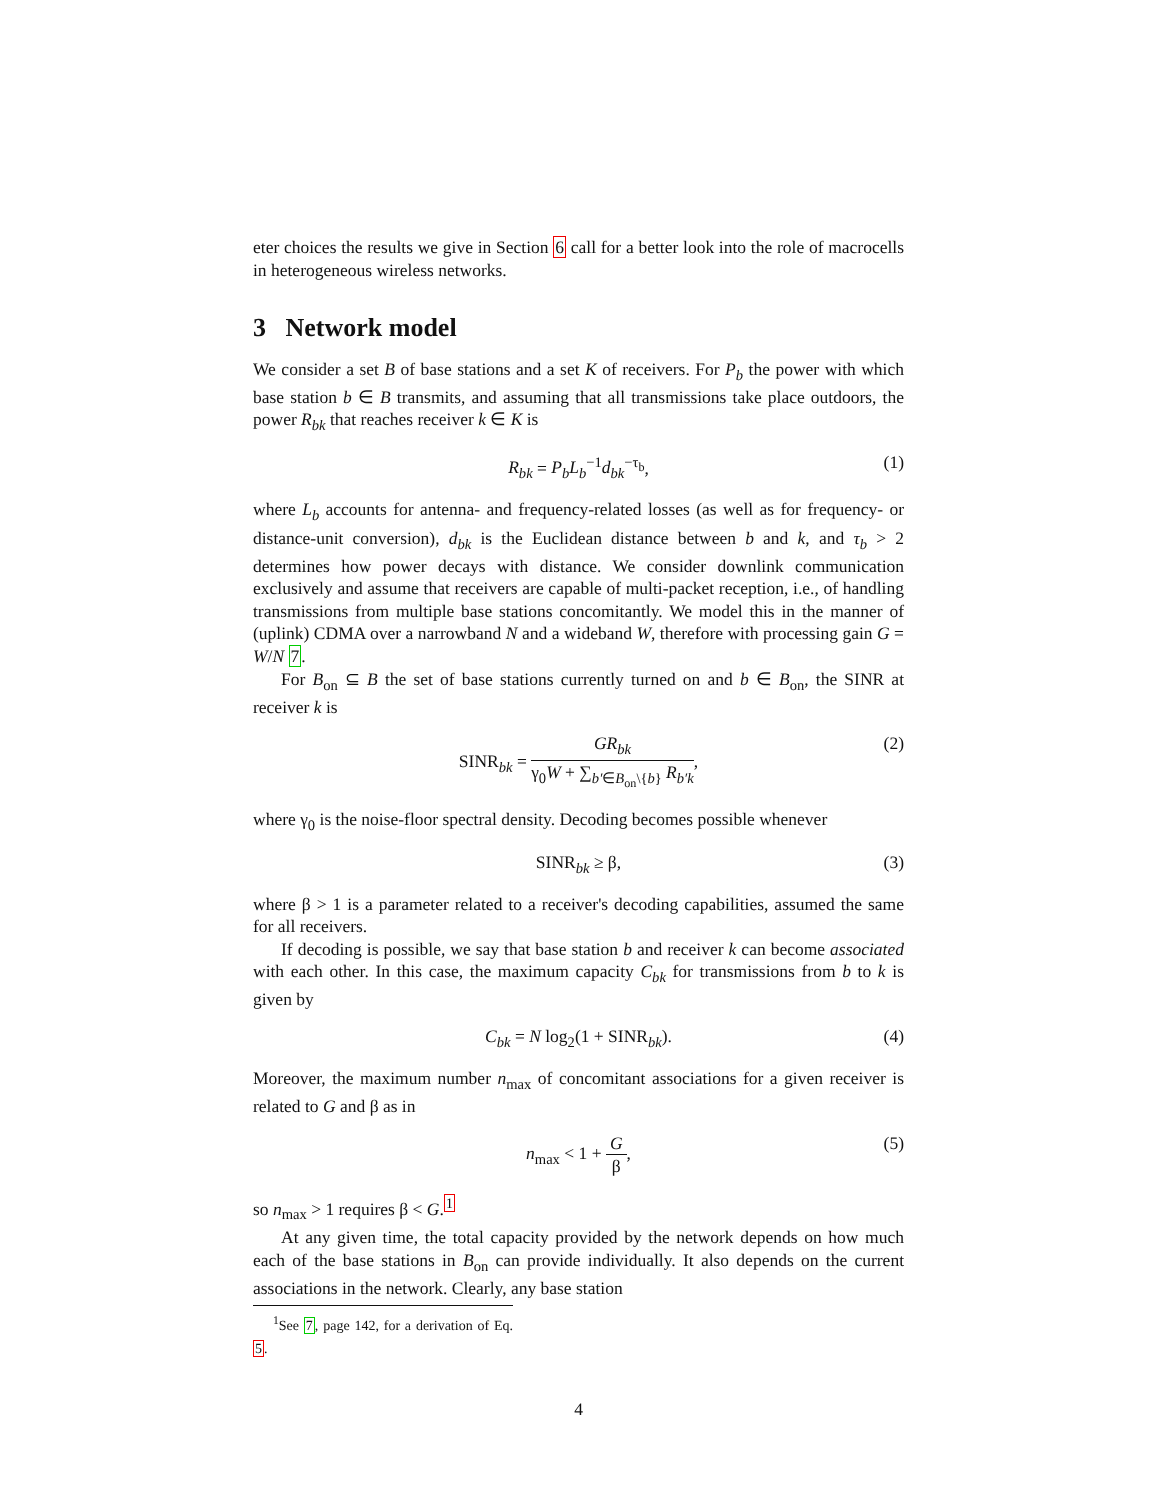eter choices the results we give in Section 6 call for a better look into the role of macrocells in heterogeneous wireless networks.
3 Network model
We consider a set B of base stations and a set K of receivers. For P<sub>b</sub> the power with which base station b ∈ B transmits, and assuming that all transmissions take place outdoors, the power R<sub>bk</sub> that reaches receiver k ∈ K is
R<sub>bk</sub> = P<sub>b</sub>L<sub>b</sub><sup>−1</sup>d<sub>bk</sub><sup>−τ<sub>b</sub></sup>, (1)
where L<sub>b</sub> accounts for antenna- and frequency-related losses (as well as for frequency- or distance-unit conversion), d<sub>bk</sub> is the Euclidean distance between b and k, and τ<sub>b</sub> > 2 determines how power decays with distance. We consider downlink communication exclusively and assume that receivers are capable of multi-packet reception, i.e., of handling transmissions from multiple base stations concomitantly. We model this in the manner of (uplink) CDMA over a narrowband N and a wideband W, therefore with processing gain G = W/N 7.
For B<sub>on</sub> ⊆ B the set of base stations currently turned on and b ∈ B<sub>on</sub>, the SINR at receiver k is
SINR<sub>bk</sub> = GR<sub>bk</sub> γ<sub>0</sub>W + ∑<sub>b′∈B<sub>on</sub>\{b}</sub> R<sub>b′k</sub>, (2)
where γ<sub>0</sub> is the noise-floor spectral density. Decoding becomes possible whenever
SINR<sub>bk</sub> ≥ β, (3)
where β > 1 is a parameter related to a receiver's decoding capabilities, assumed the same for all receivers.
If decoding is possible, we say that base station b and receiver k can become associated with each other. In this case, the maximum capacity C<sub>bk</sub> for transmissions from b to k is given by
C<sub>bk</sub> = N log<sub>2</sub>(1 + SINR<sub>bk</sub>). (4)
Moreover, the maximum number n<sub>max</sub> of concomitant associations for a given receiver is related to G and β as in
n<sub>max</sub> < 1 + G β, (5)
so n<sub>max</sub> > 1 requires β < G.<sup>1</sup>
At any given time, the total capacity provided by the network depends on how much each of the base stations in B<sub>on</sub> can provide individually. It also depends on the current associations in the network. Clearly, any base station
<sup>1</sup> See 7, page 142, for a derivation of Eq. 5.
4